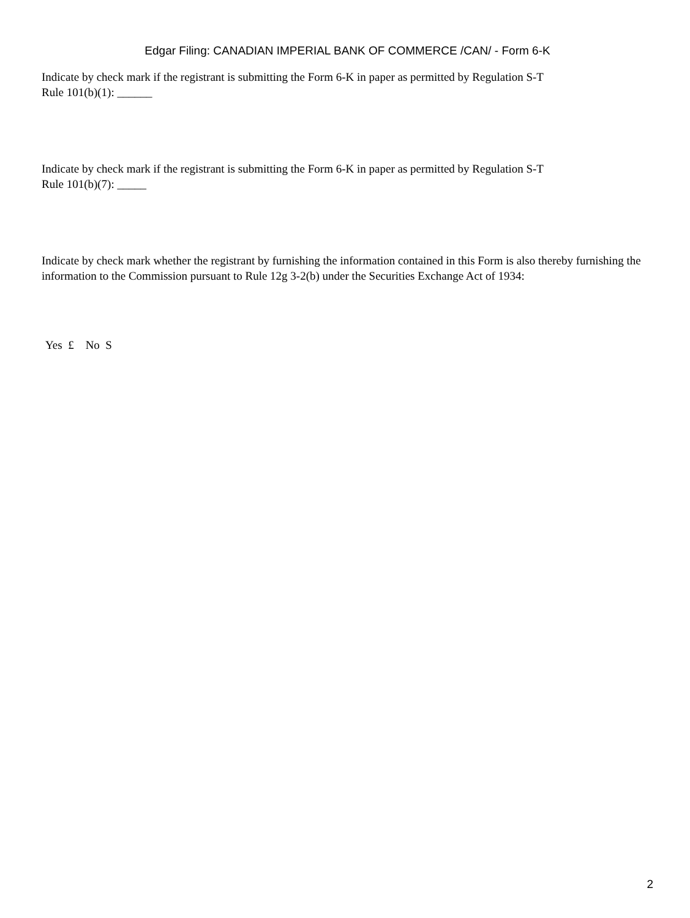Edgar Filing: CANADIAN IMPERIAL BANK OF COMMERCE /CAN/ - Form 6-K
Indicate by check mark if the registrant is submitting the Form 6-K in paper as permitted by Regulation S-T
Rule 101(b)(1): ______
Indicate by check mark if the registrant is submitting the Form 6-K in paper as permitted by Regulation S-T
Rule 101(b)(7): _____
Indicate by check mark whether the registrant by furnishing the information contained in this Form is also thereby furnishing the information to the Commission pursuant to Rule 12g 3-2(b) under the Securities Exchange Act of 1934:
Yes £ No S
2